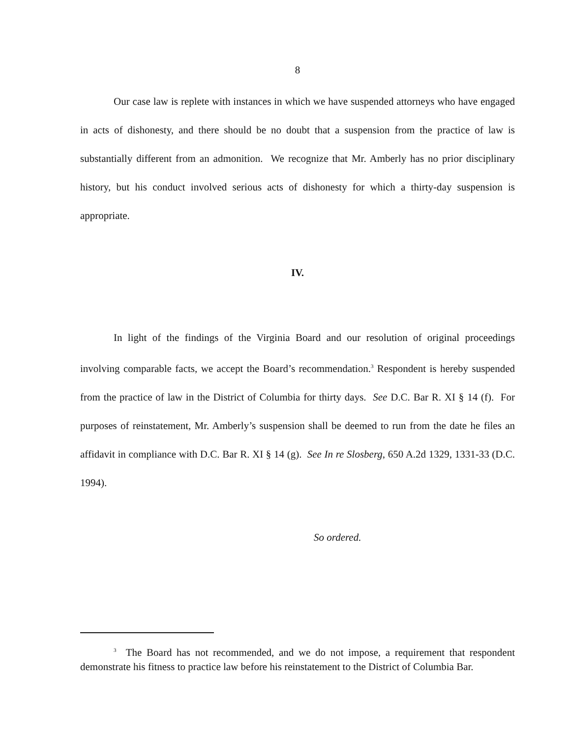8
Our case law is replete with instances in which we have suspended attorneys who have engaged in acts of dishonesty, and there should be no doubt that a suspension from the practice of law is substantially different from an admonition. We recognize that Mr. Amberly has no prior disciplinary history, but his conduct involved serious acts of dishonesty for which a thirty-day suspension is appropriate.
IV.
In light of the findings of the Virginia Board and our resolution of original proceedings involving comparable facts, we accept the Board’s recommendation.<sup>3</sup> Respondent is hereby suspended from the practice of law in the District of Columbia for thirty days. See D.C. Bar R. XI § 14 (f). For purposes of reinstatement, Mr. Amberly’s suspension shall be deemed to run from the date he files an affidavit in compliance with D.C. Bar R. XI § 14 (g). See In re Slosberg, 650 A.2d 1329, 1331-33 (D.C. 1994).
So ordered.
<sup>3</sup> The Board has not recommended, and we do not impose, a requirement that respondent demonstrate his fitness to practice law before his reinstatement to the District of Columbia Bar.